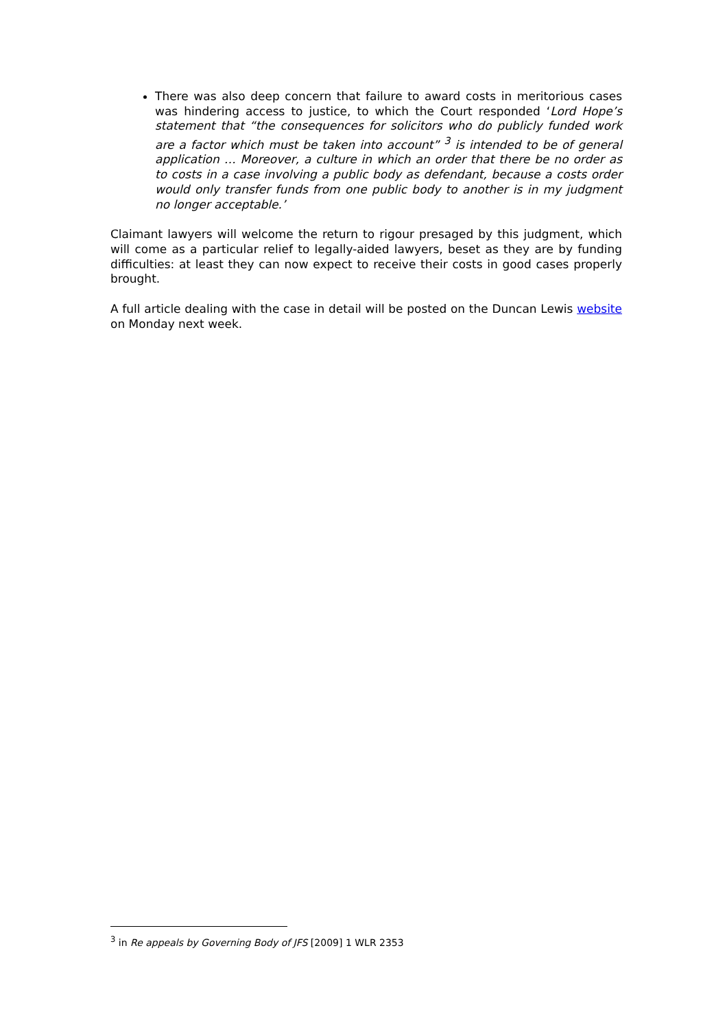There was also deep concern that failure to award costs in meritorious cases was hindering access to justice, to which the Court responded ‘Lord Hope’s statement that “the consequences for solicitors who do publicly funded work are a factor which must be taken into account” <sup>3</sup> is intended to be of general application … Moreover, a culture in which an order that there be no order as to costs in a case involving a public body as defendant, because a costs order would only transfer funds from one public body to another is in my judgment no longer acceptable.’
Claimant lawyers will welcome the return to rigour presaged by this judgment, which will come as a particular relief to legally-aided lawyers, beset as they are by funding difficulties: at least they can now expect to receive their costs in good cases properly brought.
A full article dealing with the case in detail will be posted on the Duncan Lewis website on Monday next week.
<sup>3</sup> in Re appeals by Governing Body of JFS [2009] 1 WLR 2353